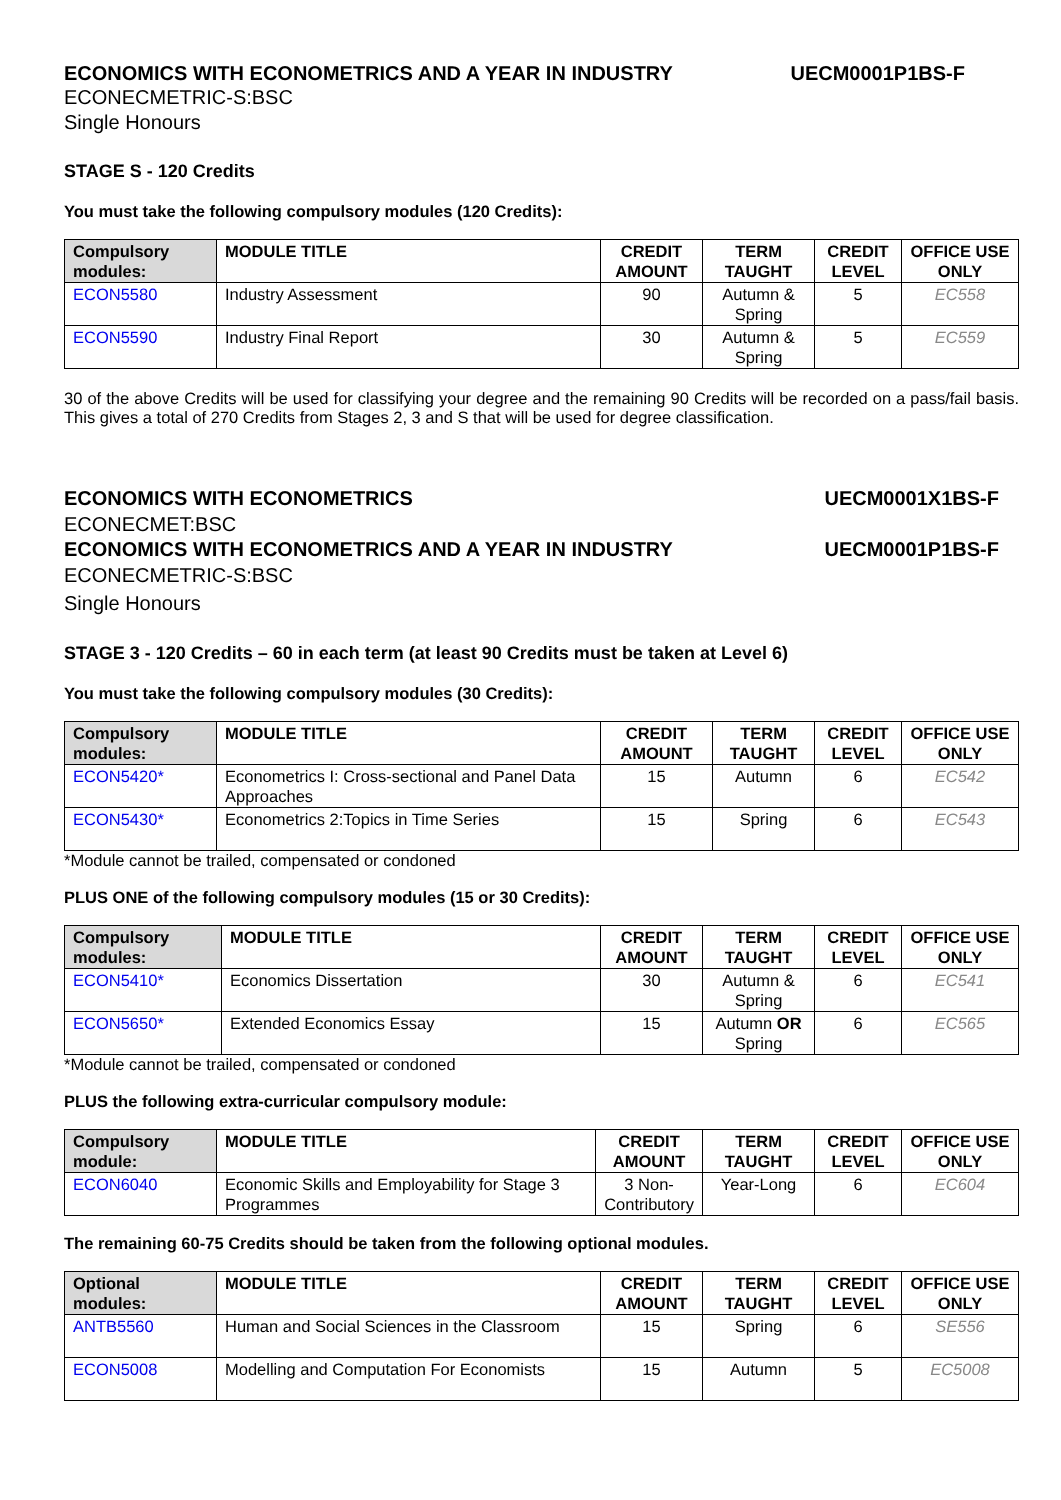ECONOMICS WITH ECONOMETRICS AND A YEAR IN INDUSTRY UECM0001P1BS-F
ECONECMETRIC-S:BSC
Single Honours
STAGE S - 120 Credits
You must take the following compulsory modules (120 Credits):
| Compulsory modules: | MODULE TITLE | CREDIT AMOUNT | TERM TAUGHT | CREDIT LEVEL | OFFICE USE ONLY |
| --- | --- | --- | --- | --- | --- |
| ECON5580 | Industry Assessment | 90 | Autumn & Spring | 5 | EC558 |
| ECON5590 | Industry Final Report | 30 | Autumn & Spring | 5 | EC559 |
30 of the above Credits will be used for classifying your degree and the remaining 90 Credits will be recorded on a pass/fail basis. This gives a total of 270 Credits from Stages 2, 3 and S that will be used for degree classification.
ECONOMICS WITH ECONOMETRICS UECM0001X1BS-F
ECONECMET:BSC
ECONOMICS WITH ECONOMETRICS AND A YEAR IN INDUSTRY UECM0001P1BS-F
ECONECMETRIC-S:BSC
Single Honours
STAGE 3 - 120 Credits – 60 in each term (at least 90 Credits must be taken at Level 6)
You must take the following compulsory modules (30 Credits):
| Compulsory modules: | MODULE TITLE | CREDIT AMOUNT | TERM TAUGHT | CREDIT LEVEL | OFFICE USE ONLY |
| --- | --- | --- | --- | --- | --- |
| ECON5420* | Econometrics I: Cross-sectional and Panel Data Approaches | 15 | Autumn | 6 | EC542 |
| ECON5430* | Econometrics 2:Topics in Time Series | 15 | Spring | 6 | EC543 |
*Module cannot be trailed, compensated or condoned
PLUS ONE of the following compulsory modules (15 or 30 Credits):
| Compulsory modules: | MODULE TITLE | CREDIT AMOUNT | TERM TAUGHT | CREDIT LEVEL | OFFICE USE ONLY |
| --- | --- | --- | --- | --- | --- |
| ECON5410* | Economics Dissertation | 30 | Autumn & Spring | 6 | EC541 |
| ECON5650* | Extended Economics Essay | 15 | Autumn OR Spring | 6 | EC565 |
*Module cannot be trailed, compensated or condoned
PLUS the following extra-curricular compulsory module:
| Compulsory module: | MODULE TITLE | CREDIT AMOUNT | TERM TAUGHT | CREDIT LEVEL | OFFICE USE ONLY |
| --- | --- | --- | --- | --- | --- |
| ECON6040 | Economic Skills and Employability for Stage 3 Programmes | 3 Non-Contributory | Year-Long | 6 | EC604 |
The remaining 60-75 Credits should be taken from the following optional modules.
| Optional modules: | MODULE TITLE | CREDIT AMOUNT | TERM TAUGHT | CREDIT LEVEL | OFFICE USE ONLY |
| --- | --- | --- | --- | --- | --- |
| ANTB5560 | Human and Social Sciences in the Classroom | 15 | Spring | 6 | SE556 |
| ECON5008 | Modelling and Computation For Economists | 15 | Autumn | 5 | EC5008 |